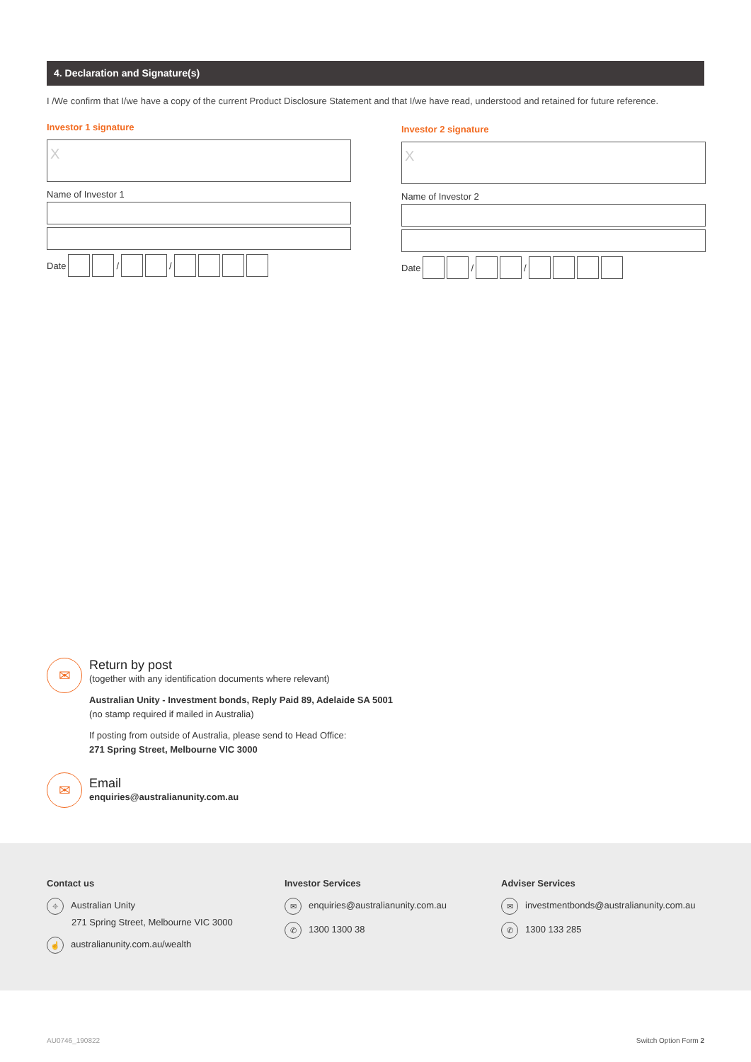4. Declaration and Signature(s)
I /We confirm that I/we have a copy of the current Product Disclosure Statement and that I/we have read, understood and retained for future reference.
Investor 1 signature
X
Name of Investor 1
Date / /
Investor 2 signature
X
Name of Investor 2
Date / /
✉
Return by post
(together with any identification documents where relevant)
Australian Unity - Investment bonds, Reply Paid 89, Adelaide SA 5001
(no stamp required if mailed in Australia)
If posting from outside of Australia, please send to Head Office:
271 Spring Street, Melbourne VIC 3000
✉
Email
enquiries@australianunity.com.au
Contact us
⌖ Australian Unity
271 Spring Street, Melbourne VIC 3000
☝ australianunity.com.au/wealth
Investor Services
✉ enquiries@australianunity.com.au
✆ 1300 1300 38
Adviser Services
✉ investmentbonds@australianunity.com.au
✆ 1300 133 285
AU0746_190822 Switch Option Form 2